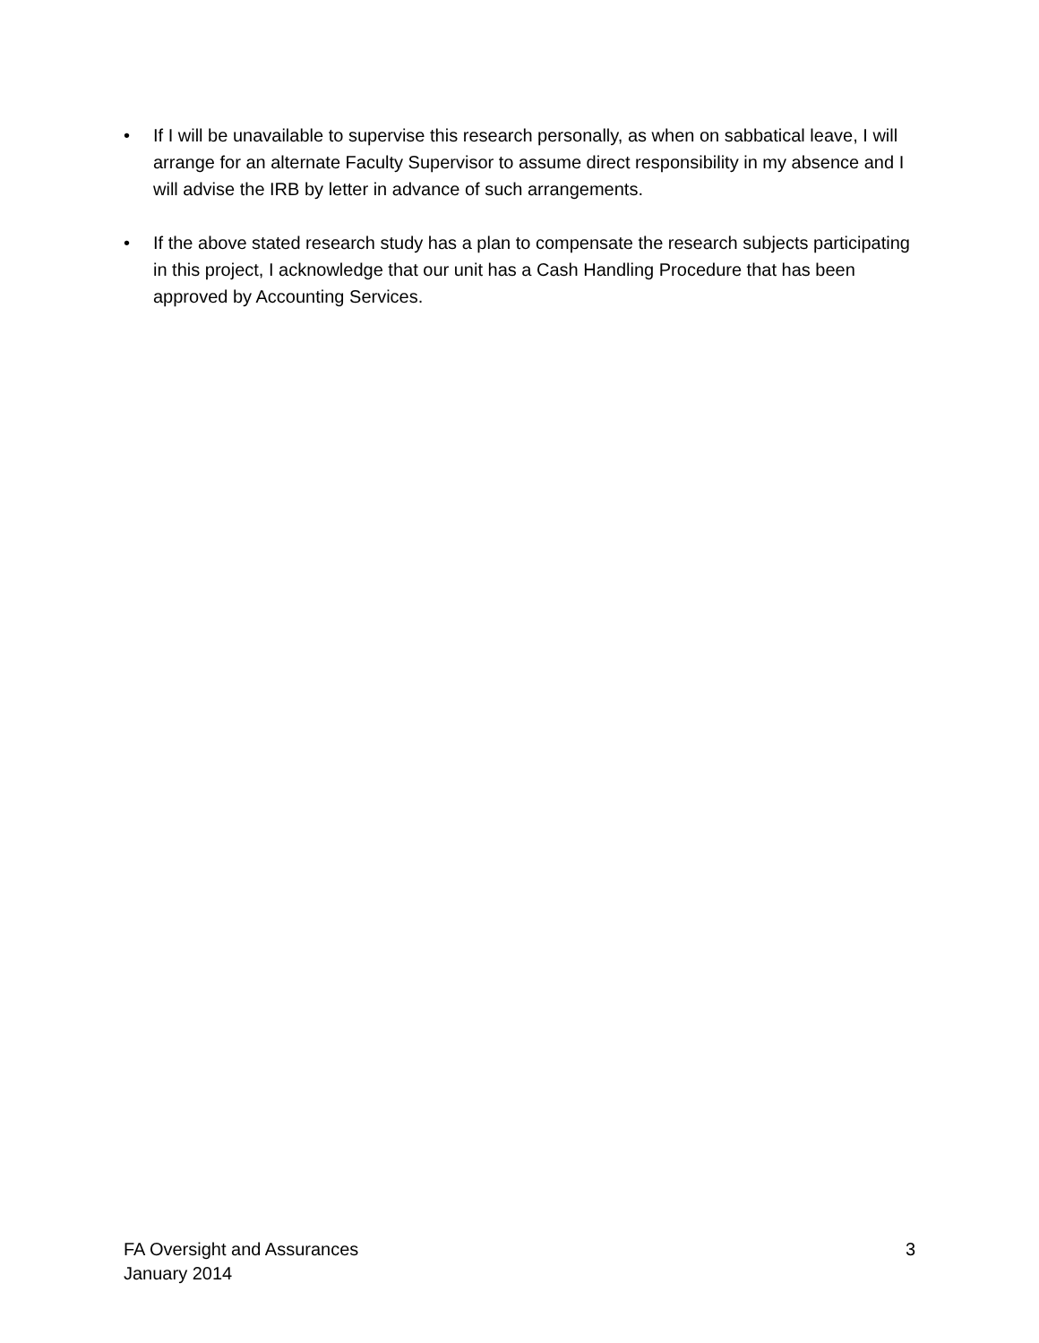• If I will be unavailable to supervise this research personally, as when on sabbatical leave, I will arrange for an alternate Faculty Supervisor to assume direct responsibility in my absence and I will advise the IRB by letter in advance of such arrangements.
• If the above stated research study has a plan to compensate the research subjects participating in this project, I acknowledge that our unit has a Cash Handling Procedure that has been approved by Accounting Services.
FA Oversight and Assurances 3
January 2014